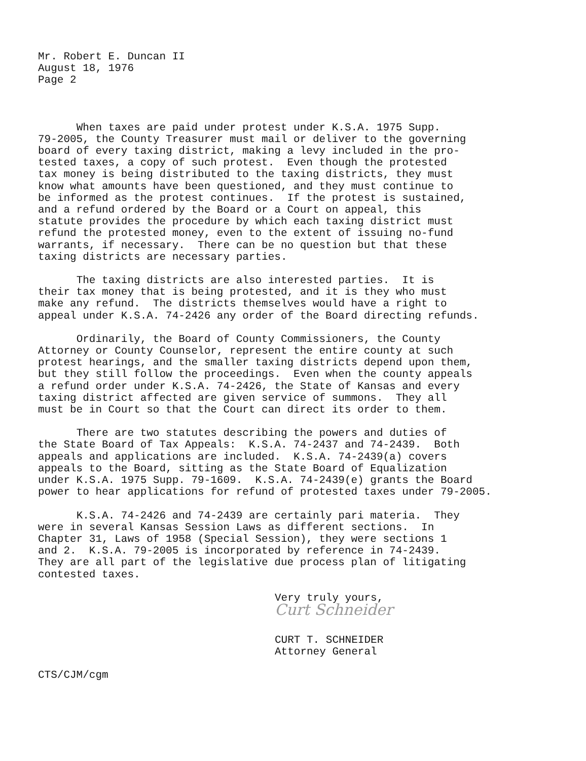Mr. Robert E. Duncan II August 18, 1976 Page 2
When taxes are paid under protest under K.S.A. 1975 Supp. 79-2005, the County Treasurer must mail or deliver to the governing board of every taxing district, making a levy included in the pro- tested taxes, a copy of such protest. Even though the protested tax money is being distributed to the taxing districts, they must know what amounts have been questioned, and they must continue to be informed as the protest continues. If the protest is sustained, and a refund ordered by the Board or a Court on appeal, this statute provides the procedure by which each taxing district must refund the protested money, even to the extent of issuing no-fund warrants, if necessary. There can be no question but that these taxing districts are necessary parties.
The taxing districts are also interested parties. It is their tax money that is being protested, and it is they who must make any refund. The districts themselves would have a right to appeal under K.S.A. 74-2426 any order of the Board directing refunds.
Ordinarily, the Board of County Commissioners, the County Attorney or County Counselor, represent the entire county at such protest hearings, and the smaller taxing districts depend upon them, but they still follow the proceedings. Even when the county appeals a refund order under K.S.A. 74-2426, the State of Kansas and every taxing district affected are given service of summons. They all must be in Court so that the Court can direct its order to them.
There are two statutes describing the powers and duties of the State Board of Tax Appeals: K.S.A. 74-2437 and 74-2439. Both appeals and applications are included. K.S.A. 74-2439(a) covers appeals to the Board, sitting as the State Board of Equalization under K.S.A. 1975 Supp. 79-1609. K.S.A. 74-2439(e) grants the Board power to hear applications for refund of protested taxes under 79-2005.
K.S.A. 74-2426 and 74-2439 are certainly pari materia. They were in several Kansas Session Laws as different sections. In Chapter 31, Laws of 1958 (Special Session), they were sections 1 and 2. K.S.A. 79-2005 is incorporated by reference in 74-2439. They are all part of the legislative due process plan of litigating contested taxes.
Very truly yours,
Curt Schneider
CURT T. SCHNEIDER Attorney General
CTS/CJM/cgm